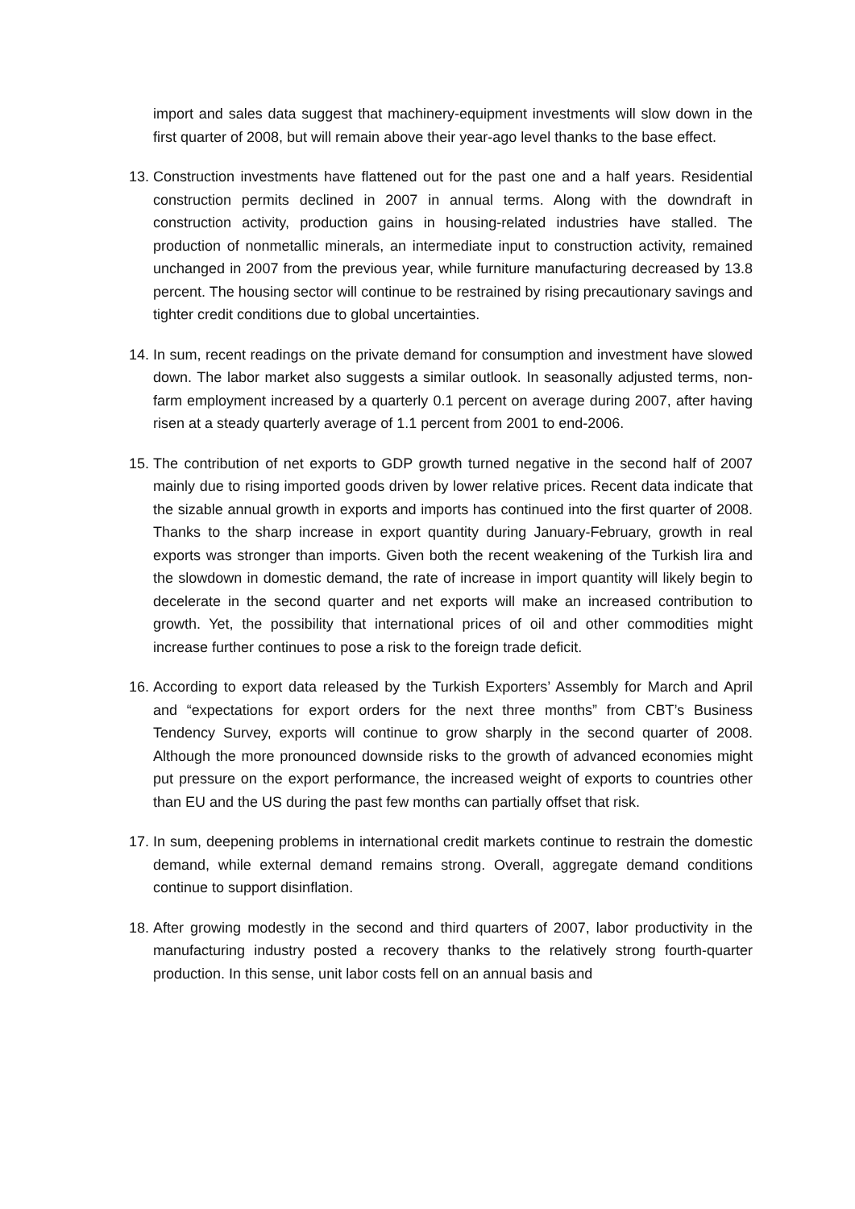import and sales data suggest that machinery-equipment investments will slow down in the first quarter of 2008, but will remain above their year-ago level thanks to the base effect.
13. Construction investments have flattened out for the past one and a half years. Residential construction permits declined in 2007 in annual terms. Along with the downdraft in construction activity, production gains in housing-related industries have stalled. The production of nonmetallic minerals, an intermediate input to construction activity, remained unchanged in 2007 from the previous year, while furniture manufacturing decreased by 13.8 percent. The housing sector will continue to be restrained by rising precautionary savings and tighter credit conditions due to global uncertainties.
14. In sum, recent readings on the private demand for consumption and investment have slowed down. The labor market also suggests a similar outlook. In seasonally adjusted terms, non-farm employment increased by a quarterly 0.1 percent on average during 2007, after having risen at a steady quarterly average of 1.1 percent from 2001 to end-2006.
15. The contribution of net exports to GDP growth turned negative in the second half of 2007 mainly due to rising imported goods driven by lower relative prices. Recent data indicate that the sizable annual growth in exports and imports has continued into the first quarter of 2008. Thanks to the sharp increase in export quantity during January-February, growth in real exports was stronger than imports. Given both the recent weakening of the Turkish lira and the slowdown in domestic demand, the rate of increase in import quantity will likely begin to decelerate in the second quarter and net exports will make an increased contribution to growth. Yet, the possibility that international prices of oil and other commodities might increase further continues to pose a risk to the foreign trade deficit.
16. According to export data released by the Turkish Exporters’ Assembly for March and April and “expectations for export orders for the next three months” from CBT’s Business Tendency Survey, exports will continue to grow sharply in the second quarter of 2008. Although the more pronounced downside risks to the growth of advanced economies might put pressure on the export performance, the increased weight of exports to countries other than EU and the US during the past few months can partially offset that risk.
17. In sum, deepening problems in international credit markets continue to restrain the domestic demand, while external demand remains strong. Overall, aggregate demand conditions continue to support disinflation.
18. After growing modestly in the second and third quarters of 2007, labor productivity in the manufacturing industry posted a recovery thanks to the relatively strong fourth-quarter production. In this sense, unit labor costs fell on an annual basis and